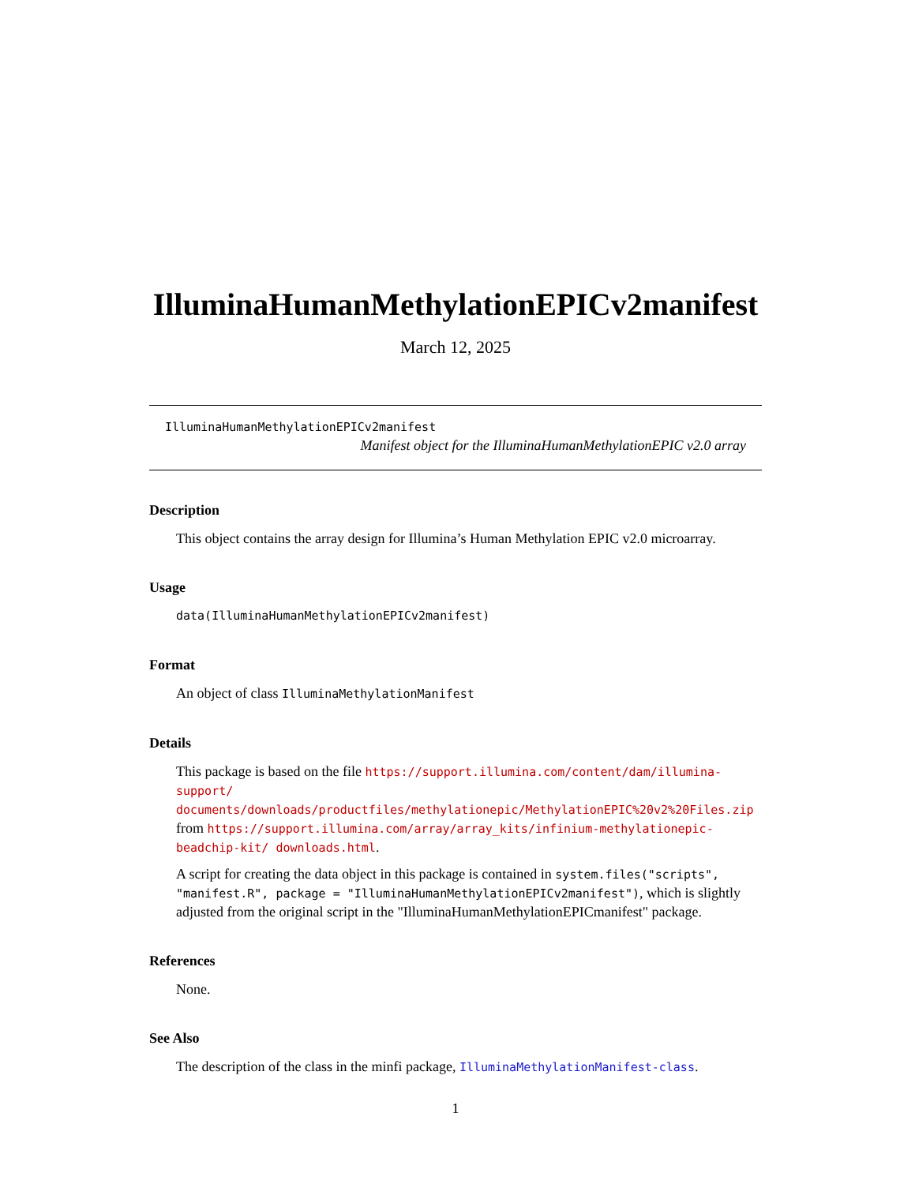IlluminaHumanMethylationEPICv2manifest
March 12, 2025
IlluminaHumanMethylationEPICv2manifest
Manifest object for the IlluminaHumanMethylationEPIC v2.0 array
Description
This object contains the array design for Illumina’s Human Methylation EPIC v2.0 microarray.
Usage
data(IlluminaHumanMethylationEPICv2manifest)
Format
An object of class IlluminaMethylationManifest
Details
This package is based on the file https://support.illumina.com/content/dam/illumina-support/ documents/downloads/productfiles/methylationepic/MethylationEPIC%20v2%20Files.zip from https://support.illumina.com/array/array_kits/infinium-methylationepic-beadchip-kit/ downloads.html.
A script for creating the data object in this package is contained in system.files("scripts", "manifest.R", package = "IlluminaHumanMethylationEPICv2manifest"), which is slightly adjusted from the original script in the "IlluminaHumanMethylationEPICmanifest" package.
References
None.
See Also
The description of the class in the minfi package, IlluminaMethylationManifest-class.
1